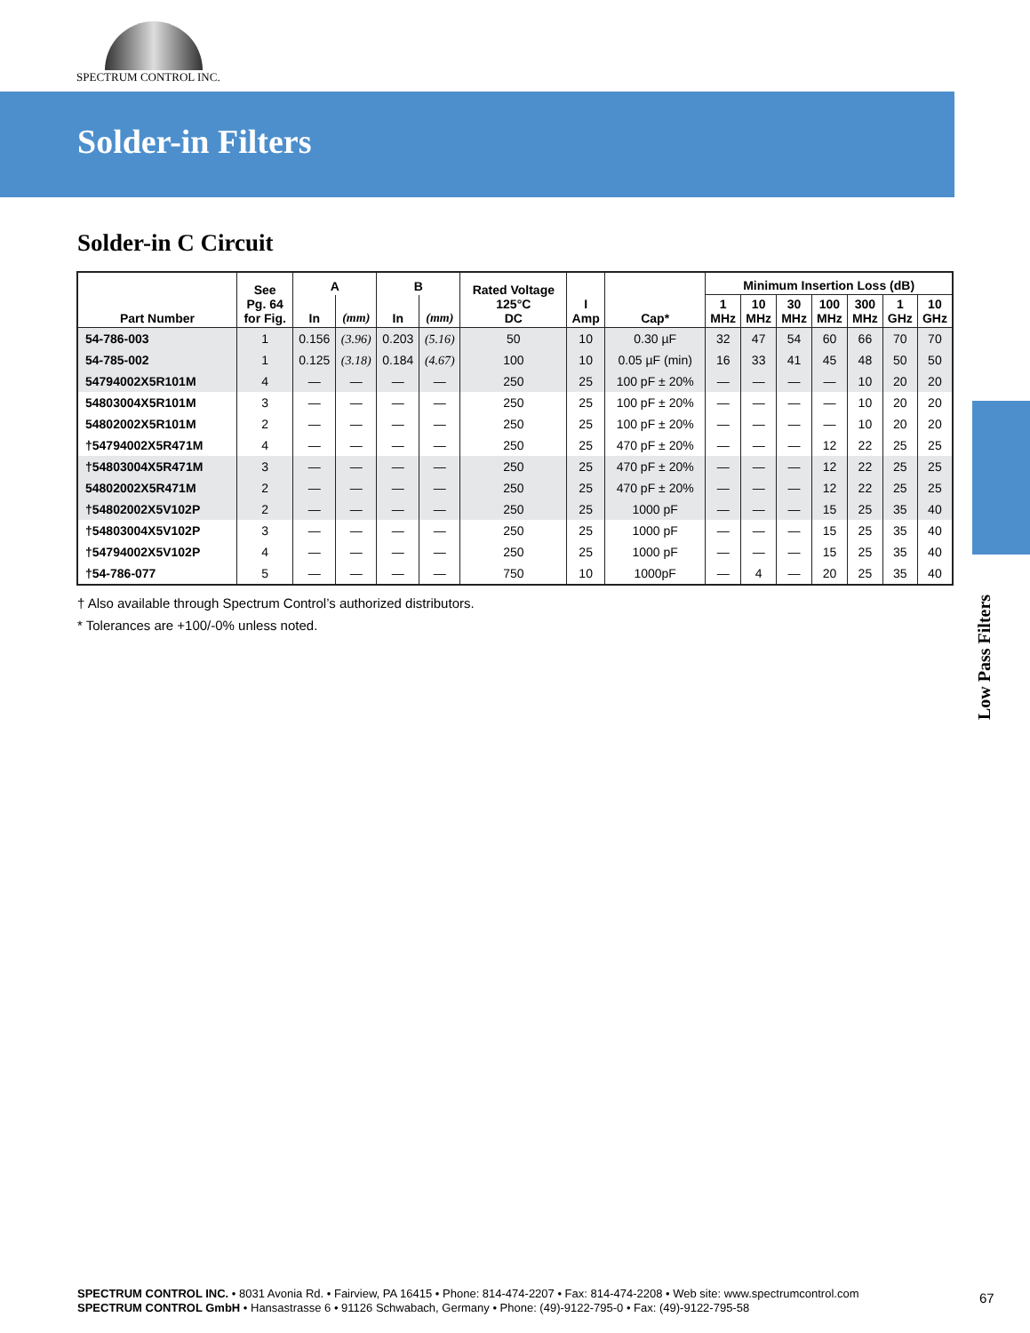SPECTRUM CONTROL INC.
Solder-in Filters
Solder-in C Circuit
| Part Number | See Pg. 64 for Fig. | A | | B | | Rated Voltage 125°C DC | I Amp | Cap* | Minimum Insertion Loss (dB) | | | | | | |
| --- | --- | --- | --- | --- | --- | --- | --- | --- | --- | --- | --- | --- | --- | --- | --- |
| | | In | (mm) | In | (mm) | | | | 1 MHz | 10 MHz | 30 MHz | 100 MHz | 300 MHz | 1 GHz | 10 GHz |
| 54-786-003 | 1 | 0.156 | (3.96) | 0.203 | (5.16) | 50 | 10 | 0.30 µF | 32 | 47 | 54 | 60 | 66 | 70 | 70 |
| 54-785-002 | 1 | 0.125 | (3.18) | 0.184 | (4.67) | 100 | 10 | 0.05 µF (min) | 16 | 33 | 41 | 45 | 48 | 50 | 50 |
| 54794002X5R101M | 4 | — | — | — | — | 250 | 25 | 100 pF ± 20% | — | — | — | — | 10 | 20 | 20 |
| 54803004X5R101M | 3 | — | — | — | — | 250 | 25 | 100 pF ± 20% | — | — | — | — | 10 | 20 | 20 |
| 54802002X5R101M | 2 | — | — | — | — | 250 | 25 | 100 pF ± 20% | — | — | — | — | 10 | 20 | 20 |
| †54794002X5R471M | 4 | — | — | — | — | 250 | 25 | 470 pF ± 20% | — | — | — | 12 | 22 | 25 | 25 |
| †54803004X5R471M | 3 | — | — | — | — | 250 | 25 | 470 pF ± 20% | — | — | — | 12 | 22 | 25 | 25 |
| 54802002X5R471M | 2 | — | — | — | — | 250 | 25 | 470 pF ± 20% | — | — | — | 12 | 22 | 25 | 25 |
| †54802002X5V102P | 2 | — | — | — | — | 250 | 25 | 1000 pF | — | — | — | 15 | 25 | 35 | 40 |
| †54803004X5V102P | 3 | — | — | — | — | 250 | 25 | 1000 pF | — | — | — | 15 | 25 | 35 | 40 |
| †54794002X5V102P | 4 | — | — | — | — | 250 | 25 | 1000 pF | — | — | — | 15 | 25 | 35 | 40 |
| †54-786-077 | 5 | — | — | — | — | 750 | 10 | 1000pF | — | 4 | — | 20 | 25 | 35 | 40 |
† Also available through Spectrum Control’s authorized distributors.
* Tolerances are +100/-0% unless noted.
Low Pass Filters
SPECTRUM CONTROL INC. • 8031 Avonia Rd. • Fairview, PA 16415 • Phone: 814-474-2207 • Fax: 814-474-2208 • Web site: www.spectrumcontrol.com
SPECTRUM CONTROL GmbH • Hansastrasse 6 • 91126 Schwabach, Germany • Phone: (49)-9122-795-0 • Fax: (49)-9122-795-58
67